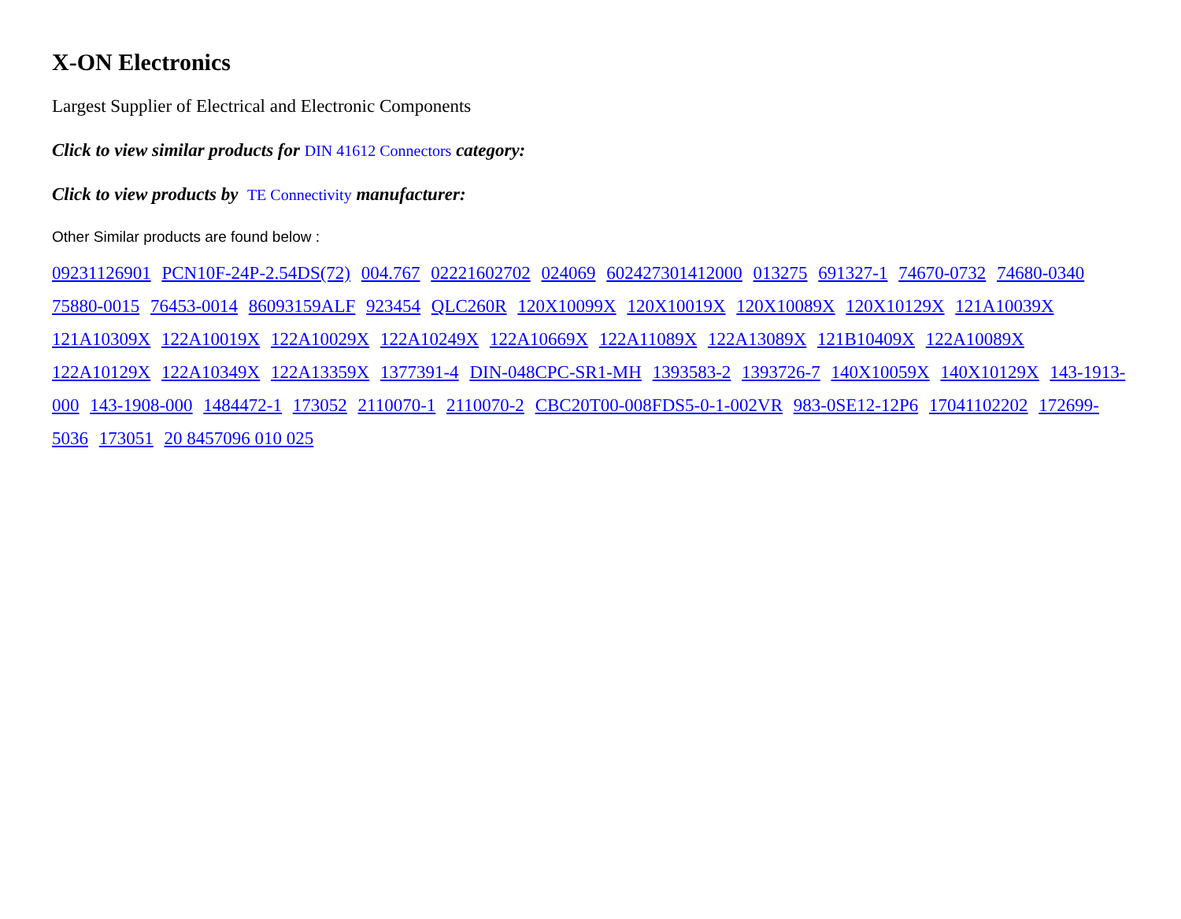X-ON Electronics
Largest Supplier of Electrical and Electronic Components
Click to view similar products for DIN 41612 Connectors category:
Click to view products by TE Connectivity manufacturer:
Other Similar products are found below :
09231126901 PCN10F-24P-2.54DS(72) 004.767 02221602702 024069 602427301412000 013275 691327-1 74670-0732 74680-0340 75880-0015 76453-0014 86093159ALF 923454 QLC260R 120X10099X 120X10019X 120X10089X 120X10129X 121A10039X 121A10309X 122A10019X 122A10029X 122A10249X 122A10669X 122A11089X 122A13089X 121B10409X 122A10089X 122A10129X 122A10349X 122A13359X 1377391-4 DIN-048CPC-SR1-MH 1393583-2 1393726-7 140X10059X 140X10129X 143-1913-000 143-1908-000 1484472-1 173052 2110070-1 2110070-2 CBC20T00-008FDS5-0-1-002VR 983-0SE12-12P6 17041102202 172699-5036 173051 20 8457096 010 025